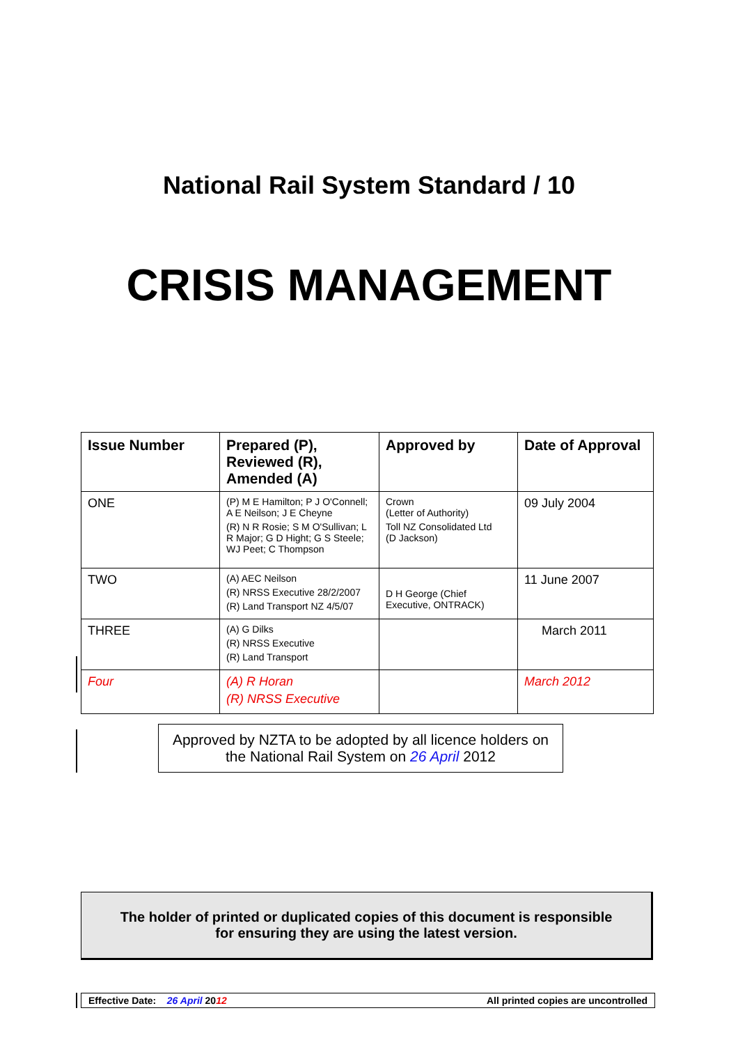National Rail System Standard / 10
CRISIS MANAGEMENT
| Issue Number | Prepared (P), Reviewed (R), Amended (A) | Approved by | Date of Approval |
| --- | --- | --- | --- |
| ONE | (P) M E Hamilton; P J O'Connell; A E Neilson; J E Cheyne (R) N R Rosie; S M O'Sullivan; L R Major; G D Hight; G S Steele; WJ Peet; C Thompson | Crown (Letter of Authority) Toll NZ Consolidated Ltd (D Jackson) | 09 July 2004 |
| TWO | (A) AEC Neilson (R) NRSS Executive 28/2/2007 (R) Land Transport NZ 4/5/07 | D H George (Chief Executive, ONTRACK) | 11 June 2007 |
| THREE | (A) G Dilks (R) NRSS Executive (R) Land Transport | | March 2011 |
| Four | (A) R Horan (R) NRSS Executive | | March 2012 |
Approved by NZTA to be adopted by all licence holders on
the National Rail System on 26 April 2012
The holder of printed or duplicated copies of this document is responsible
for ensuring they are using the latest version.
Effective Date: 26 April 2012 All printed copies are uncontrolled